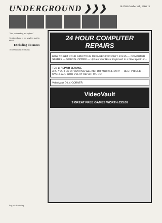UNDERGROUND ❯❯❯
BANG October 4th, 1986 13
"You just sending me a ghost"
Text in column is too small to read in detail.
Excluding distances
Text continues in column.
24 HOUR COMPUTER REPAIRS
HOW TO GET YOUR SPECTRUM REPAIRED FOR ONLY £19.95 — COMPUTER SPARES — SPECIAL OFFER! — Update Your Basic Keyboard to a New Spectrum+
TEN ★ REPAIR SERVICE
ARE YOU FED UP WAITING WEEKS FOR YOUR REPAIR? — BEST PRICES! — OVERHAUL WITH EVERY REPAIR WE DO
VideoVault D.I.Y. CORNER
VideoVault
3 GREAT FREE GAMES WORTH £33.00
Sugar Advertising